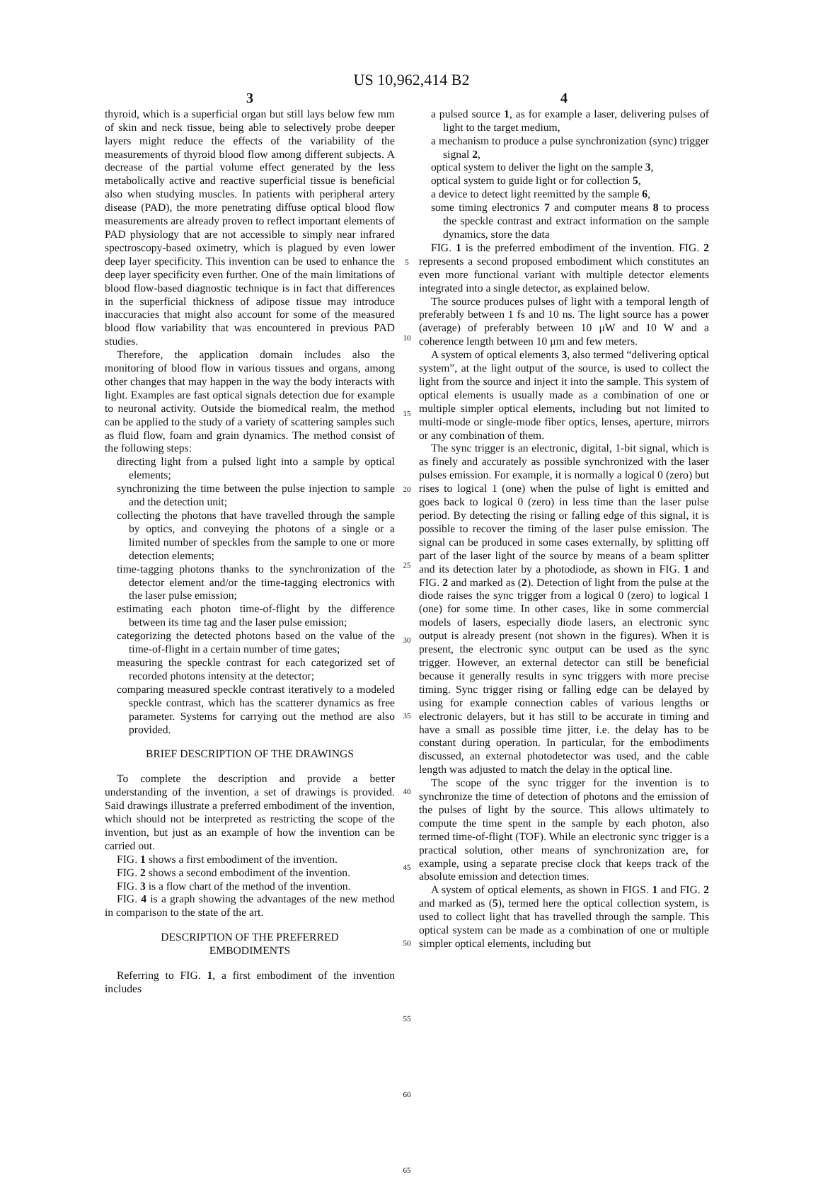US 10,962,414 B2
3
thyroid, which is a superficial organ but still lays below few mm of skin and neck tissue, being able to selectively probe deeper layers might reduce the effects of the variability of the measurements of thyroid blood flow among different subjects. A decrease of the partial volume effect generated by the less metabolically active and reactive superficial tissue is beneficial also when studying muscles. In patients with peripheral artery disease (PAD), the more penetrating diffuse optical blood flow measurements are already proven to reflect important elements of PAD physiology that are not accessible to simply near infrared spectroscopy-based oximetry, which is plagued by even lower deep layer specificity. This invention can be used to enhance the deep layer specificity even further. One of the main limitations of blood flow-based diagnostic technique is in fact that differences in the superficial thickness of adipose tissue may introduce inaccuracies that might also account for some of the measured blood flow variability that was encountered in previous PAD studies.
Therefore, the application domain includes also the monitoring of blood flow in various tissues and organs, among other changes that may happen in the way the body interacts with light. Examples are fast optical signals detection due for example to neuronal activity. Outside the biomedical realm, the method can be applied to the study of a variety of scattering samples such as fluid flow, foam and grain dynamics. The method consist of the following steps:
directing light from a pulsed light into a sample by optical elements;
synchronizing the time between the pulse injection to sample and the detection unit;
collecting the photons that have travelled through the sample by optics, and conveying the photons of a single or a limited number of speckles from the sample to one or more detection elements;
time-tagging photons thanks to the synchronization of the detector element and/or the time-tagging electronics with the laser pulse emission;
estimating each photon time-of-flight by the difference between its time tag and the laser pulse emission;
categorizing the detected photons based on the value of the time-of-flight in a certain number of time gates;
measuring the speckle contrast for each categorized set of recorded photons intensity at the detector;
comparing measured speckle contrast iteratively to a modeled speckle contrast, which has the scatterer dynamics as free parameter. Systems for carrying out the method are also provided.
BRIEF DESCRIPTION OF THE DRAWINGS
To complete the description and provide a better understanding of the invention, a set of drawings is provided. Said drawings illustrate a preferred embodiment of the invention, which should not be interpreted as restricting the scope of the invention, but just as an example of how the invention can be carried out.
FIG. 1 shows a first embodiment of the invention.
FIG. 2 shows a second embodiment of the invention.
FIG. 3 is a flow chart of the method of the invention.
FIG. 4 is a graph showing the advantages of the new method in comparison to the state of the art.
DESCRIPTION OF THE PREFERRED
EMBODIMENTS
Referring to FIG. 1, a first embodiment of the invention includes
5
10
15
20
25
30
35
40
45
50
55
60
65
4
a pulsed source 1, as for example a laser, delivering pulses of light to the target medium,
a mechanism to produce a pulse synchronization (sync) trigger signal 2,
optical system to deliver the light on the sample 3,
optical system to guide light or for collection 5,
a device to detect light reemitted by the sample 6,
some timing electronics 7 and computer means 8 to process the speckle contrast and extract information on the sample dynamics, store the data
FIG. 1 is the preferred embodiment of the invention. FIG. 2 represents a second proposed embodiment which constitutes an even more functional variant with multiple detector elements integrated into a single detector, as explained below.
The source produces pulses of light with a temporal length of preferably between 1 fs and 10 ns. The light source has a power (average) of preferably between 10 μW and 10 W and a coherence length between 10 μm and few meters.
A system of optical elements 3, also termed “delivering optical system”, at the light output of the source, is used to collect the light from the source and inject it into the sample. This system of optical elements is usually made as a combination of one or multiple simpler optical elements, including but not limited to multi-mode or single-mode fiber optics, lenses, aperture, mirrors or any combination of them.
The sync trigger is an electronic, digital, 1-bit signal, which is as finely and accurately as possible synchronized with the laser pulses emission. For example, it is normally a logical 0 (zero) but rises to logical 1 (one) when the pulse of light is emitted and goes back to logical 0 (zero) in less time than the laser pulse period. By detecting the rising or falling edge of this signal, it is possible to recover the timing of the laser pulse emission. The signal can be produced in some cases externally, by splitting off part of the laser light of the source by means of a beam splitter and its detection later by a photodiode, as shown in FIG. 1 and FIG. 2 and marked as (2). Detection of light from the pulse at the diode raises the sync trigger from a logical 0 (zero) to logical 1 (one) for some time. In other cases, like in some commercial models of lasers, especially diode lasers, an electronic sync output is already present (not shown in the figures). When it is present, the electronic sync output can be used as the sync trigger. However, an external detector can still be beneficial because it generally results in sync triggers with more precise timing. Sync trigger rising or falling edge can be delayed by using for example connection cables of various lengths or electronic delayers, but it has still to be accurate in timing and have a small as possible time jitter, i.e. the delay has to be constant during operation. In particular, for the embodiments discussed, an external photodetector was used, and the cable length was adjusted to match the delay in the optical line.
The scope of the sync trigger for the invention is to synchronize the time of detection of photons and the emission of the pulses of light by the source. This allows ultimately to compute the time spent in the sample by each photon, also termed time-of-flight (TOF). While an electronic sync trigger is a practical solution, other means of synchronization are, for example, using a separate precise clock that keeps track of the absolute emission and detection times.
A system of optical elements, as shown in FIGS. 1 and FIG. 2 and marked as (5), termed here the optical collection system, is used to collect light that has travelled through the sample. This optical system can be made as a combination of one or multiple simpler optical elements, including but